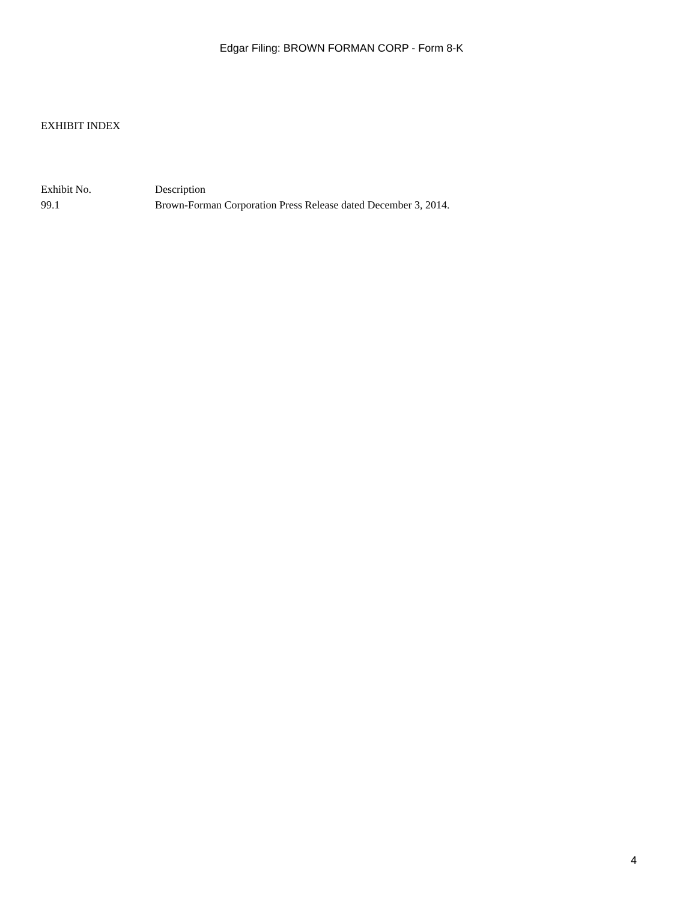Edgar Filing: BROWN FORMAN CORP - Form 8-K
EXHIBIT INDEX
| Exhibit No. | Description |
| --- | --- |
| 99.1 | Brown-Forman Corporation Press Release dated December 3, 2014. |
4